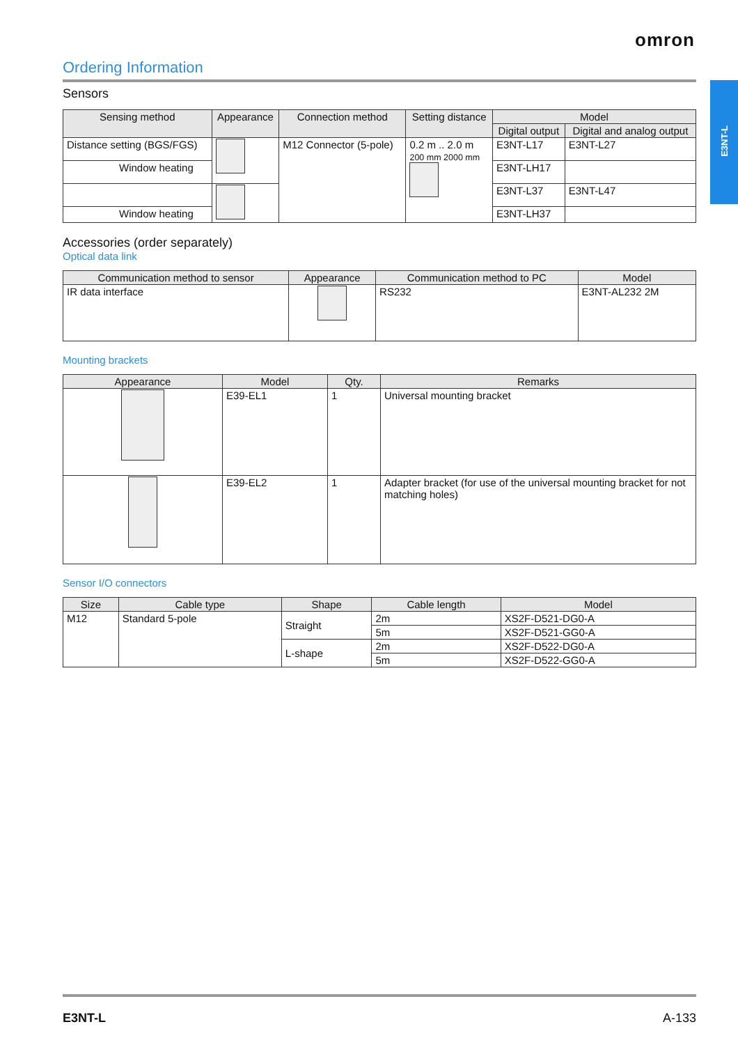omron
E3NT-L
Ordering Information
Sensors
| Sensing method | Appearance | Connection method | Setting distance | Model | |
| --- | --- | --- | --- | --- | --- |
| | | | | Digital output | Digital and analog output |
| Distance setting (BGS/FGS) | | M12 Connector (5-pole) | 0.2 m .. 2.0 m 200 mm 2000 mm | E3NT-L17 | E3NT-L27 |
| Window heating | | | | E3NT-LH17 | |
| | | | | E3NT-L37 | E3NT-L47 |
| Window heating | | | | E3NT-LH37 | |
Accessories (order separately)
Optical data link
| Communication method to sensor | Appearance | Communication method to PC | Model |
| --- | --- | --- | --- |
| IR data interface | | RS232 | E3NT-AL232 2M |
Mounting brackets
| Appearance | Model | Qty. | Remarks |
| --- | --- | --- | --- |
| | E39-EL1 | 1 | Universal mounting bracket |
| | E39-EL2 | 1 | Adapter bracket (for use of the universal mounting bracket for not matching holes) |
Sensor I/O connectors
| Size | Cable type | Shape | Cable length | Model |
| --- | --- | --- | --- | --- |
| M12 | Standard 5-pole | Straight | 2m | XS2F-D521-DG0-A |
| | | | 5m | XS2F-D521-GG0-A |
| | | L-shape | 2m | XS2F-D522-DG0-A |
| | | | 5m | XS2F-D522-GG0-A |
E3NT-L A-133